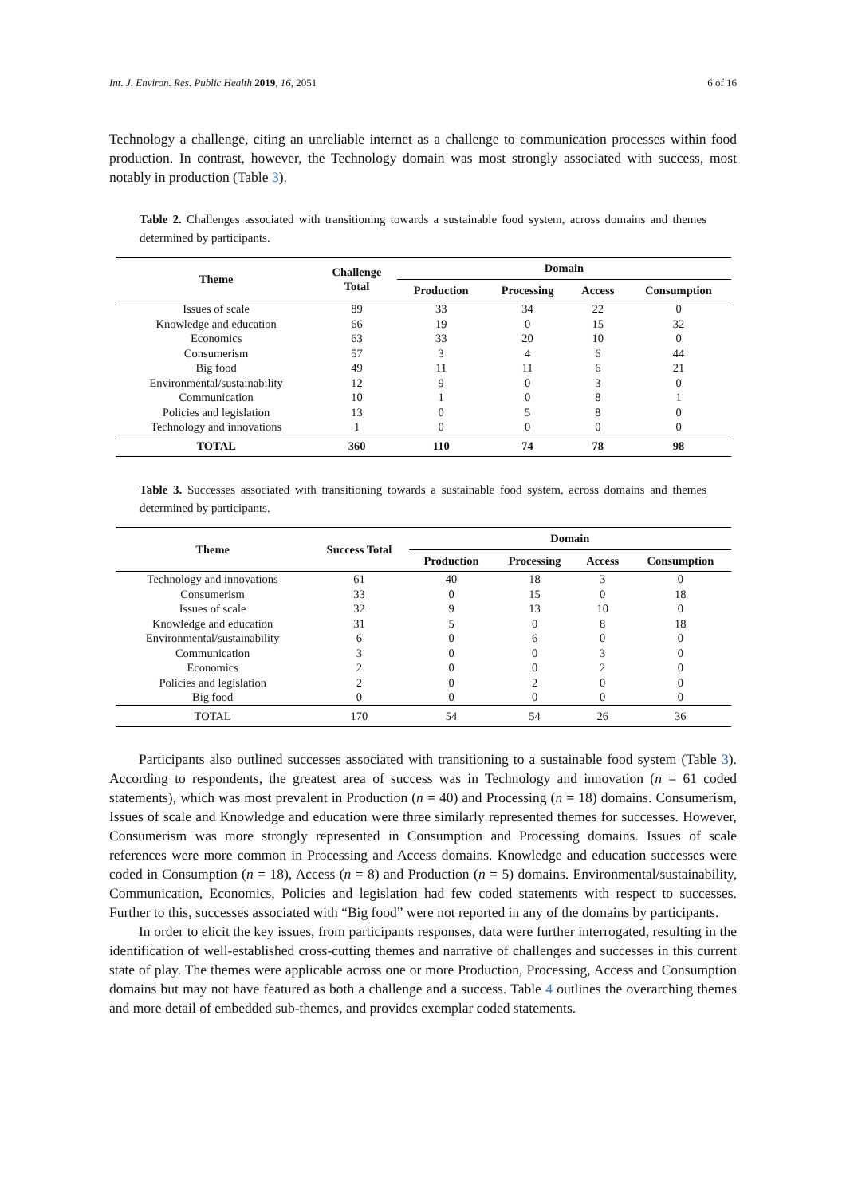Int. J. Environ. Res. Public Health 2019, 16, 2051 6 of 16
Technology a challenge, citing an unreliable internet as a challenge to communication processes within food production. In contrast, however, the Technology domain was most strongly associated with success, most notably in production (Table 3).
Table 2. Challenges associated with transitioning towards a sustainable food system, across domains and themes determined by participants.
| Theme | Challenge Total | Domain | | | |
| --- | --- | --- | --- | --- | --- |
| | | Production | Processing | Access | Consumption |
| Issues of scale | 89 | 33 | 34 | 22 | 0 |
| Knowledge and education | 66 | 19 | 0 | 15 | 32 |
| Economics | 63 | 33 | 20 | 10 | 0 |
| Consumerism | 57 | 3 | 4 | 6 | 44 |
| Big food | 49 | 11 | 11 | 6 | 21 |
| Environmental/sustainability | 12 | 9 | 0 | 3 | 0 |
| Communication | 10 | 1 | 0 | 8 | 1 |
| Policies and legislation | 13 | 0 | 5 | 8 | 0 |
| Technology and innovations | 1 | 0 | 0 | 0 | 0 |
| TOTAL | 360 | 110 | 74 | 78 | 98 |
Table 3. Successes associated with transitioning towards a sustainable food system, across domains and themes determined by participants.
| Theme | Success Total | Domain | | | |
| --- | --- | --- | --- | --- | --- |
| | | Production | Processing | Access | Consumption |
| Technology and innovations | 61 | 40 | 18 | 3 | 0 |
| Consumerism | 33 | 0 | 15 | 0 | 18 |
| Issues of scale | 32 | 9 | 13 | 10 | 0 |
| Knowledge and education | 31 | 5 | 0 | 8 | 18 |
| Environmental/sustainability | 6 | 0 | 6 | 0 | 0 |
| Communication | 3 | 0 | 0 | 3 | 0 |
| Economics | 2 | 0 | 0 | 2 | 0 |
| Policies and legislation | 2 | 0 | 2 | 0 | 0 |
| Big food | 0 | 0 | 0 | 0 | 0 |
| TOTAL | 170 | 54 | 54 | 26 | 36 |
Participants also outlined successes associated with transitioning to a sustainable food system (Table 3). According to respondents, the greatest area of success was in Technology and innovation (n = 61 coded statements), which was most prevalent in Production (n = 40) and Processing (n = 18) domains. Consumerism, Issues of scale and Knowledge and education were three similarly represented themes for successes. However, Consumerism was more strongly represented in Consumption and Processing domains. Issues of scale references were more common in Processing and Access domains. Knowledge and education successes were coded in Consumption (n = 18), Access (n = 8) and Production (n = 5) domains. Environmental/sustainability, Communication, Economics, Policies and legislation had few coded statements with respect to successes. Further to this, successes associated with “Big food” were not reported in any of the domains by participants.
In order to elicit the key issues, from participants responses, data were further interrogated, resulting in the identification of well-established cross-cutting themes and narrative of challenges and successes in this current state of play. The themes were applicable across one or more Production, Processing, Access and Consumption domains but may not have featured as both a challenge and a success. Table 4 outlines the overarching themes and more detail of embedded sub-themes, and provides exemplar coded statements.